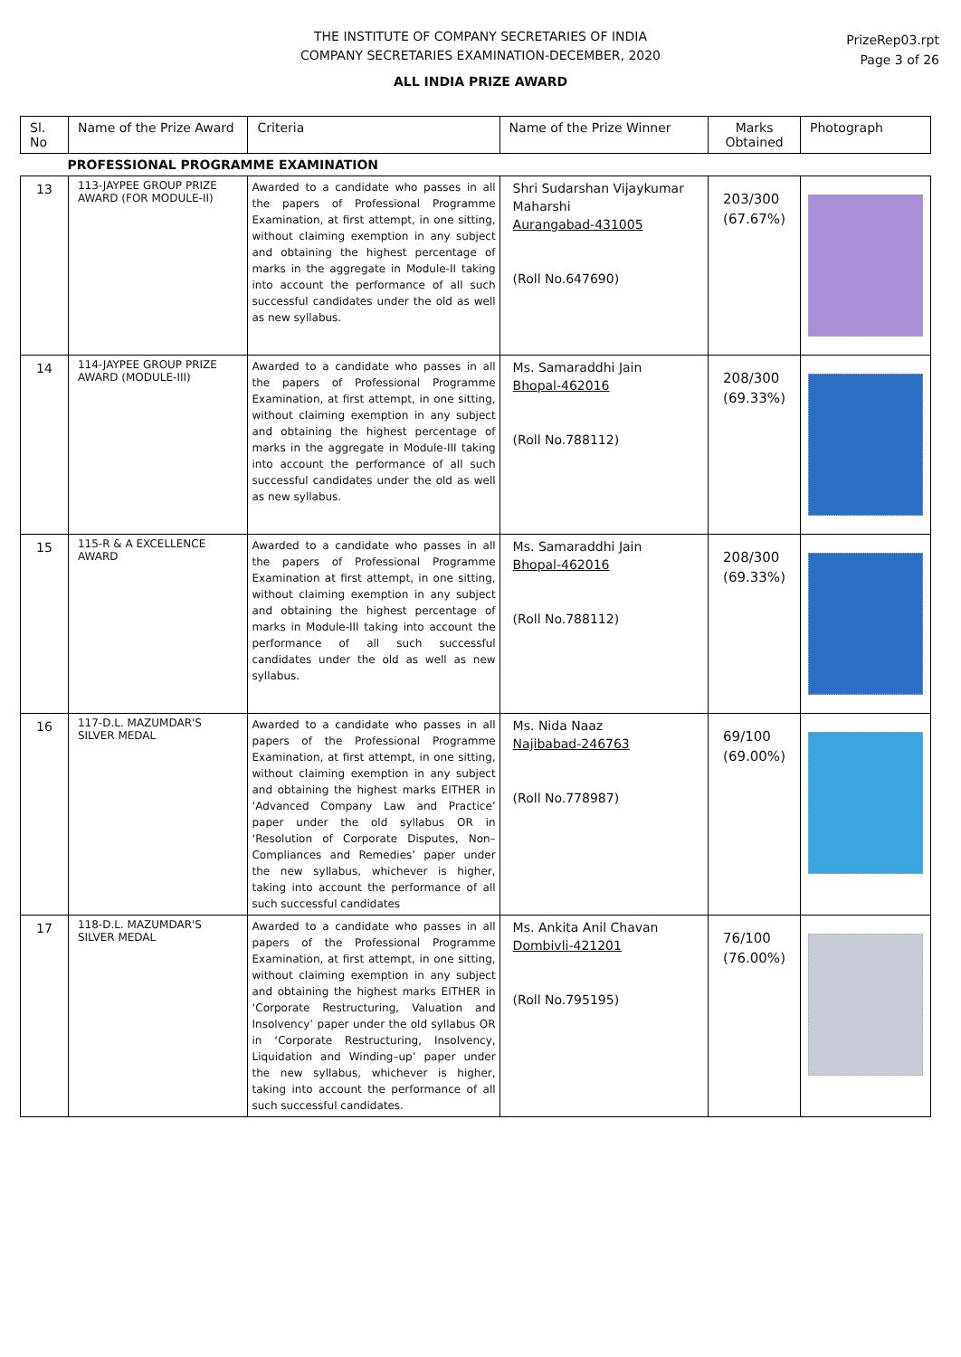THE INSTITUTE OF COMPANY SECRETARIES OF INDIA
COMPANY SECRETARIES EXAMINATION-DECEMBER, 2020
ALL INDIA PRIZE AWARD
PrizeRep03.rpt
Page 3 of 26
| Sl. No | Name of the Prize Award | Criteria | Name of the Prize Winner | Marks Obtained | Photograph |
| --- | --- | --- | --- | --- | --- |
| PROFESSIONAL PROGRAMME EXAMINATION | | | | | |
| 13 | 113-JAYPEE GROUP PRIZE AWARD (FOR MODULE-II) | Awarded to a candidate who passes in all the papers of Professional Programme Examination, at first attempt, in one sitting, without claiming exemption in any subject and obtaining the highest percentage of marks in the aggregate in Module-II taking into account the performance of all such successful candidates under the old as well as new syllabus. | Shri Sudarshan Vijaykumar Maharshi Aurangabad-431005 (Roll No.647690) | 203/300 (67.67%) | |
| 14 | 114-JAYPEE GROUP PRIZE AWARD (MODULE-III) | Awarded to a candidate who passes in all the papers of Professional Programme Examination, at first attempt, in one sitting, without claiming exemption in any subject and obtaining the highest percentage of marks in the aggregate in Module-III taking into account the performance of all such successful candidates under the old as well as new syllabus. | Ms. Samaraddhi Jain Bhopal-462016 (Roll No.788112) | 208/300 (69.33%) | |
| 15 | 115-R & A EXCELLENCE AWARD | Awarded to a candidate who passes in all the papers of Professional Programme Examination at first attempt, in one sitting, without claiming exemption in any subject and obtaining the highest percentage of marks in Module-III taking into account the performance of all such successful candidates under the old as well as new syllabus. | Ms. Samaraddhi Jain Bhopal-462016 (Roll No.788112) | 208/300 (69.33%) | |
| 16 | 117-D.L. MAZUMDAR'S SILVER MEDAL | Awarded to a candidate who passes in all papers of the Professional Programme Examination, at first attempt, in one sitting, without claiming exemption in any subject and obtaining the highest marks EITHER in ‘Advanced Company Law and Practice’ paper under the old syllabus OR in ‘Resolution of Corporate Disputes, Non–Compliances and Remedies’ paper under the new syllabus, whichever is higher, taking into account the performance of all such successful candidates | Ms. Nida Naaz Najibabad-246763 (Roll No.778987) | 69/100 (69.00%) | |
| 17 | 118-D.L. MAZUMDAR'S SILVER MEDAL | Awarded to a candidate who passes in all papers of the Professional Programme Examination, at first attempt, in one sitting, without claiming exemption in any subject and obtaining the highest marks EITHER in ‘Corporate Restructuring, Valuation and Insolvency’ paper under the old syllabus OR in ‘Corporate Restructuring, Insolvency, Liquidation and Winding–up’ paper under the new syllabus, whichever is higher, taking into account the performance of all such successful candidates. | Ms. Ankita Anil Chavan Dombivli-421201 (Roll No.795195) | 76/100 (76.00%) | |